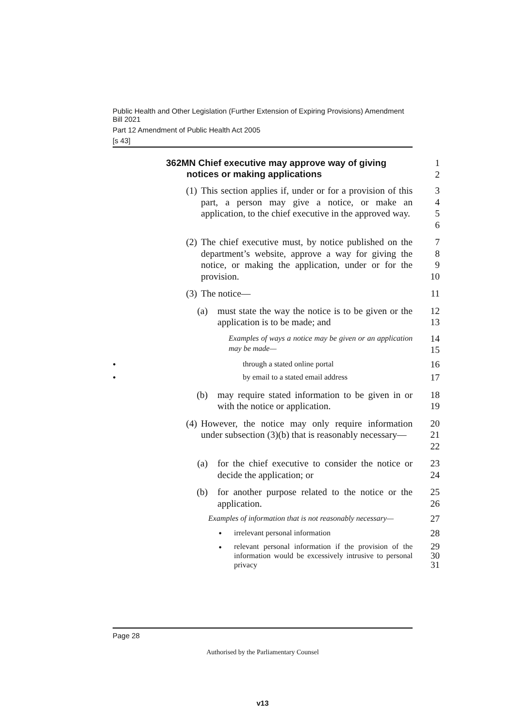Public Health and Other Legislation (Further Extension of Expiring Provisions) Amendment Bill 2021
Part 12 Amendment of Public Health Act 2005
[s 43]
362MN Chief executive may approve way of giving
notices or making applications
1
2
(1) This section applies if, under or for a provision of this part, a person may give a notice, or make an application, to the chief executive in the approved way.
3
4
5
6
(2) The chief executive must, by notice published on the department’s website, approve a way for giving the notice, or making the application, under or for the provision.
7
8
9
10
(3) The notice— 11
(a) must state the way the notice is to be given or the application is to be made; and
12
13
Examples of ways a notice may be given or an application may be made—
14
15
•
through a stated online portal
16
•
by email to a stated email address
17
(b) may require stated information to be given in or with the notice or application.
18
19
(4) However, the notice may only require information under subsection (3)(b) that is reasonably necessary—
20
21
22
(a) for the chief executive to consider the notice or decide the application; or
23
24
(b) for another purpose related to the notice or the application.
25
26
Examples of information that is not reasonably necessary—
27
•
irrelevant personal information
28
•
relevant personal information if the provision of the information would be excessively intrusive to personal privacy
29
30
31
Page 28
Authorised by the Parliamentary Counsel
v13